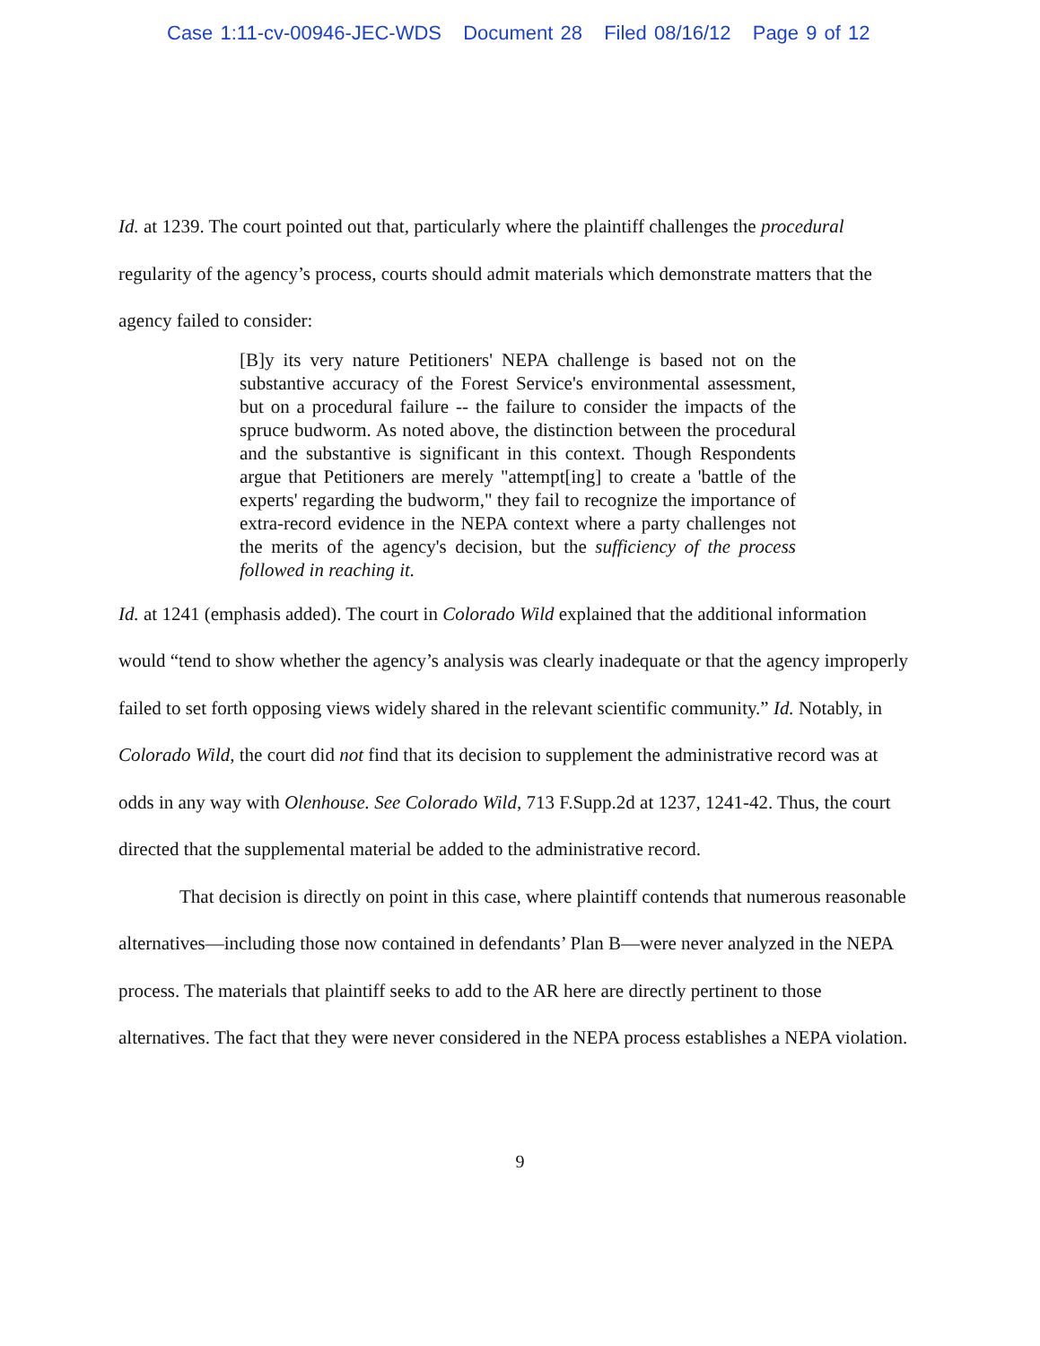Case 1:11-cv-00946-JEC-WDS Document 28 Filed 08/16/12 Page 9 of 12
Id. at 1239. The court pointed out that, particularly where the plaintiff challenges the procedural regularity of the agency’s process, courts should admit materials which demonstrate matters that the agency failed to consider:
[B]y its very nature Petitioners' NEPA challenge is based not on the substantive accuracy of the Forest Service's environmental assessment, but on a procedural failure -- the failure to consider the impacts of the spruce budworm. As noted above, the distinction between the procedural and the substantive is significant in this context. Though Respondents argue that Petitioners are merely "attempt[ing] to create a 'battle of the experts' regarding the budworm," they fail to recognize the importance of extra-record evidence in the NEPA context where a party challenges not the merits of the agency's decision, but the sufficiency of the process followed in reaching it.
Id. at 1241 (emphasis added). The court in Colorado Wild explained that the additional information would “tend to show whether the agency’s analysis was clearly inadequate or that the agency improperly failed to set forth opposing views widely shared in the relevant scientific community.” Id. Notably, in Colorado Wild, the court did not find that its decision to supplement the administrative record was at odds in any way with Olenhouse. See Colorado Wild, 713 F.Supp.2d at 1237, 1241-42. Thus, the court directed that the supplemental material be added to the administrative record.
That decision is directly on point in this case, where plaintiff contends that numerous reasonable alternatives—including those now contained in defendants’ Plan B—were never analyzed in the NEPA process. The materials that plaintiff seeks to add to the AR here are directly pertinent to those alternatives. The fact that they were never considered in the NEPA process establishes a NEPA violation.
9